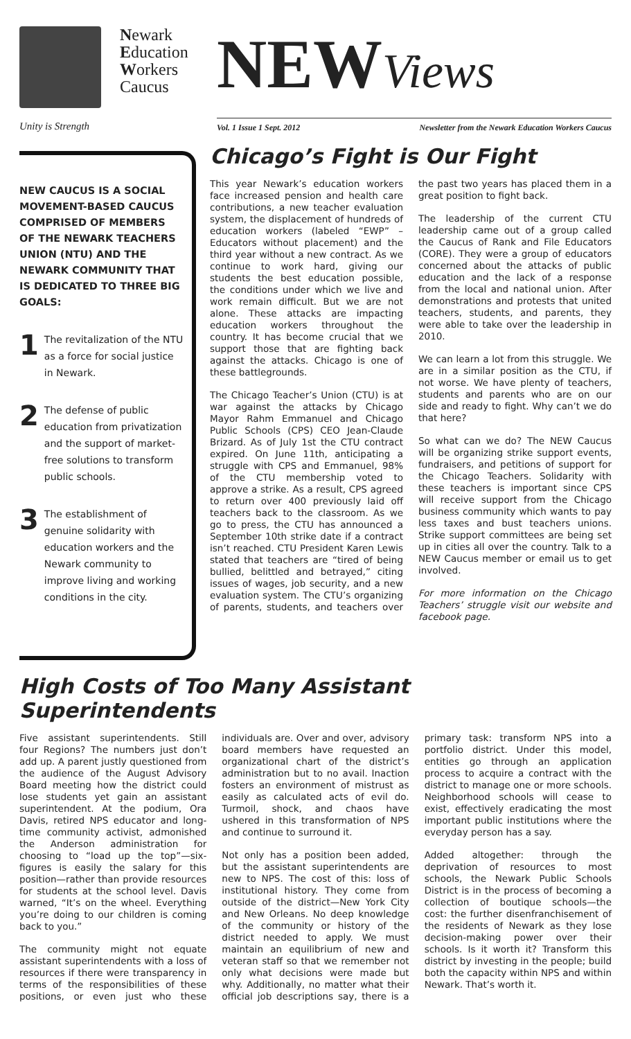Unity is Strength
Newark
Education
Workers
Caucus
NEWViews
Vol. 1 Issue 1 Sept. 2012 Newsletter from the Newark Education Workers Caucus
NEW CAUCUS IS A SOCIAL MOVEMENT-BASED CAUCUS COMPRISED OF MEMBERS OF THE NEWARK TEACHERS UNION (NTU) AND THE NEWARK COMMUNITY THAT IS DEDICATED TO THREE BIG GOALS:
1 The revitalization of the NTU as a force for social justice in Newark.
2 The defense of public education from privatization and the support of market-free solutions to transform public schools.
3 The establishment of genuine solidarity with education workers and the Newark community to improve living and working conditions in the city.
Chicago’s Fight is Our Fight
This year Newark’s education workers face increased pension and health care contributions, a new teacher evaluation system, the displacement of hundreds of education workers (labeled “EWP” – Educators without placement) and the third year without a new contract. As we continue to work hard, giving our students the best education possible, the conditions under which we live and work remain difficult. But we are not alone. These attacks are impacting education workers throughout the country. It has become crucial that we support those that are fighting back against the attacks. Chicago is one of these battlegrounds.
The Chicago Teacher’s Union (CTU) is at war against the attacks by Chicago Mayor Rahm Emmanuel and Chicago Public Schools (CPS) CEO Jean-Claude Brizard. As of July 1st the CTU contract expired. On June 11th, anticipating a struggle with CPS and Emmanuel, 98% of the CTU membership voted to approve a strike. As a result, CPS agreed to return over 400 previously laid off teachers back to the classroom. As we go to press, the CTU has announced a September 10th strike date if a contract isn’t reached. CTU President Karen Lewis stated that teachers are “tired of being bullied, belittled and betrayed,” citing issues of wages, job security, and a new evaluation system. The CTU’s organizing of parents, students, and teachers over the past two years has placed them in a great position to fight back.
The leadership of the current CTU leadership came out of a group called the Caucus of Rank and File Educators (CORE). They were a group of educators concerned about the attacks of public education and the lack of a response from the local and national union. After demonstrations and protests that united teachers, students, and parents, they were able to take over the leadership in 2010.
We can learn a lot from this struggle. We are in a similar position as the CTU, if not worse. We have plenty of teachers, students and parents who are on our side and ready to fight. Why can’t we do that here?
So what can we do? The NEW Caucus will be organizing strike support events, fundraisers, and petitions of support for the Chicago Teachers. Solidarity with these teachers is important since CPS will receive support from the Chicago business community which wants to pay less taxes and bust teachers unions. Strike support committees are being set up in cities all over the country. Talk to a NEW Caucus member or email us to get involved.
For more information on the Chicago Teachers’ struggle visit our website and facebook page.
High Costs of Too Many Assistant Superintendents
Five assistant superintendents. Still four Regions? The numbers just don’t add up. A parent justly questioned from the audience of the August Advisory Board meeting how the district could lose students yet gain an assistant superintendent. At the podium, Ora Davis, retired NPS educator and long-time community activist, admonished the Anderson administration for choosing to “load up the top”—six-figures is easily the salary for this position—rather than provide resources for students at the school level. Davis warned, “It’s on the wheel. Everything you’re doing to our children is coming back to you.”
The community might not equate assistant superintendents with a loss of resources if there were transparency in terms of the responsibilities of these positions, or even just who these individuals are. Over and over, advisory board members have requested an organizational chart of the district’s administration but to no avail. Inaction fosters an environment of mistrust as easily as calculated acts of evil do. Turmoil, shock, and chaos have ushered in this transformation of NPS and continue to surround it.
Not only has a position been added, but the assistant superintendents are new to NPS. The cost of this: loss of institutional history. They come from outside of the district—New York City and New Orleans. No deep knowledge of the community or history of the district needed to apply. We must maintain an equilibrium of new and veteran staff so that we remember not only what decisions were made but why. Additionally, no matter what their official job descriptions say, there is a primary task: transform NPS into a portfolio district. Under this model, entities go through an application process to acquire a contract with the district to manage one or more schools. Neighborhood schools will cease to exist, effectively eradicating the most important public institutions where the everyday person has a say.
Added altogether: through the deprivation of resources to most schools, the Newark Public Schools District is in the process of becoming a collection of boutique schools—the cost: the further disenfranchisement of the residents of Newark as they lose decision-making power over their schools. Is it worth it? Transform this district by investing in the people; build both the capacity within NPS and within Newark. That’s worth it.